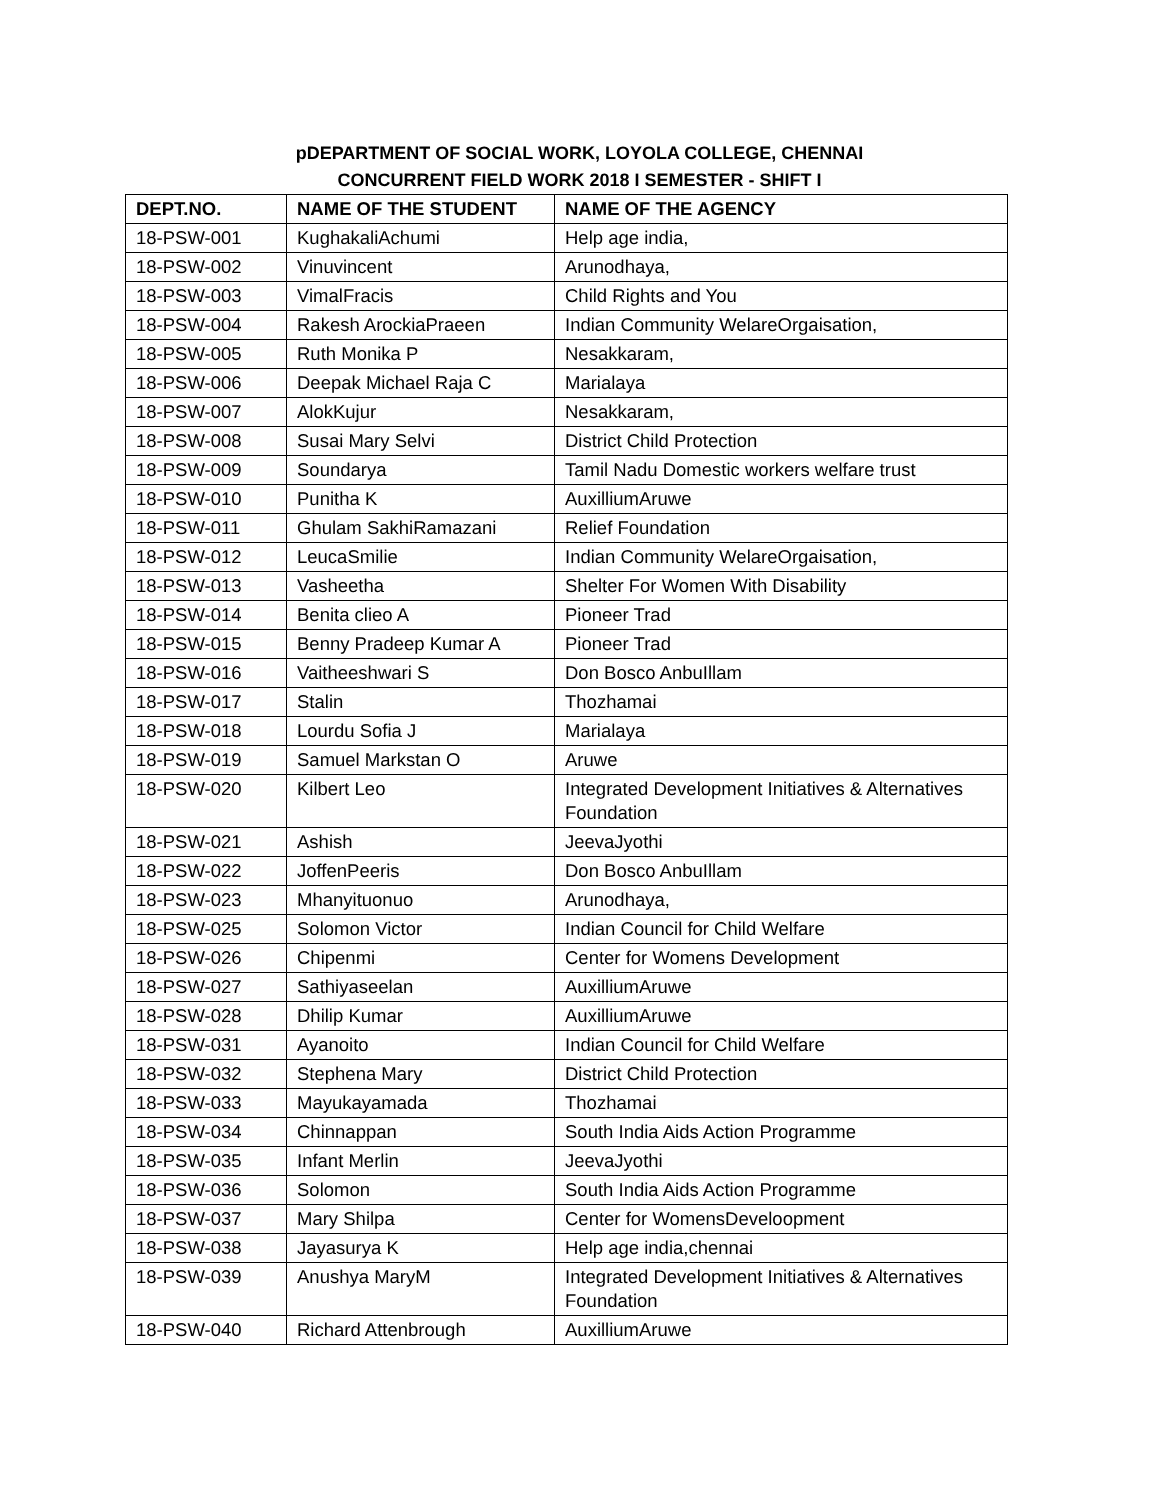pDEPARTMENT OF SOCIAL WORK, LOYOLA COLLEGE, CHENNAI
CONCURRENT FIELD WORK 2018 I SEMESTER - SHIFT I
| DEPT.NO. | NAME OF THE STUDENT | NAME OF THE AGENCY |
| --- | --- | --- |
| 18-PSW-001 | KughakaliAchumi | Help age india, |
| 18-PSW-002 | Vinuvincent | Arunodhaya, |
| 18-PSW-003 | VimalFracis | Child Rights and You |
| 18-PSW-004 | Rakesh ArockiaPraeen | Indian Community WelareOrgaisation, |
| 18-PSW-005 | Ruth Monika P | Nesakkaram, |
| 18-PSW-006 | Deepak Michael Raja C | Marialaya |
| 18-PSW-007 | AlokKujur | Nesakkaram, |
| 18-PSW-008 | Susai Mary Selvi | District Child Protection |
| 18-PSW-009 | Soundarya | Tamil Nadu Domestic workers welfare trust |
| 18-PSW-010 | Punitha K | AuxilliumAruwe |
| 18-PSW-011 | Ghulam SakhiRamazani | Relief Foundation |
| 18-PSW-012 | LeucaSmilie | Indian Community WelareOrgaisation, |
| 18-PSW-013 | Vasheetha | Shelter For Women With Disability |
| 18-PSW-014 | Benita clieo A | Pioneer Trad |
| 18-PSW-015 | Benny Pradeep Kumar A | Pioneer Trad |
| 18-PSW-016 | Vaitheeshwari S | Don Bosco AnbuIllam |
| 18-PSW-017 | Stalin | Thozhamai |
| 18-PSW-018 | Lourdu Sofia J | Marialaya |
| 18-PSW-019 | Samuel Markstan O | Aruwe |
| 18-PSW-020 | Kilbert Leo | Integrated Development Initiatives & Alternatives Foundation |
| 18-PSW-021 | Ashish | JeevaJyothi |
| 18-PSW-022 | JoffenPeeris | Don Bosco AnbuIllam |
| 18-PSW-023 | Mhanyituonuo | Arunodhaya, |
| 18-PSW-025 | Solomon Victor | Indian Council for Child Welfare |
| 18-PSW-026 | Chipenmi | Center for Womens Development |
| 18-PSW-027 | Sathiyaseelan | AuxilliumAruwe |
| 18-PSW-028 | Dhilip Kumar | AuxilliumAruwe |
| 18-PSW-031 | Ayanoito | Indian Council for Child Welfare |
| 18-PSW-032 | Stephena Mary | District Child Protection |
| 18-PSW-033 | Mayukayamada | Thozhamai |
| 18-PSW-034 | Chinnappan | South India Aids Action Programme |
| 18-PSW-035 | Infant Merlin | JeevaJyothi |
| 18-PSW-036 | Solomon | South India Aids Action Programme |
| 18-PSW-037 | Mary Shilpa | Center for WomensDeveloopment |
| 18-PSW-038 | Jayasurya K | Help age india,chennai |
| 18-PSW-039 | Anushya MaryM | Integrated Development Initiatives & Alternatives Foundation |
| 18-PSW-040 | Richard Attenbrough | AuxilliumAruwe |